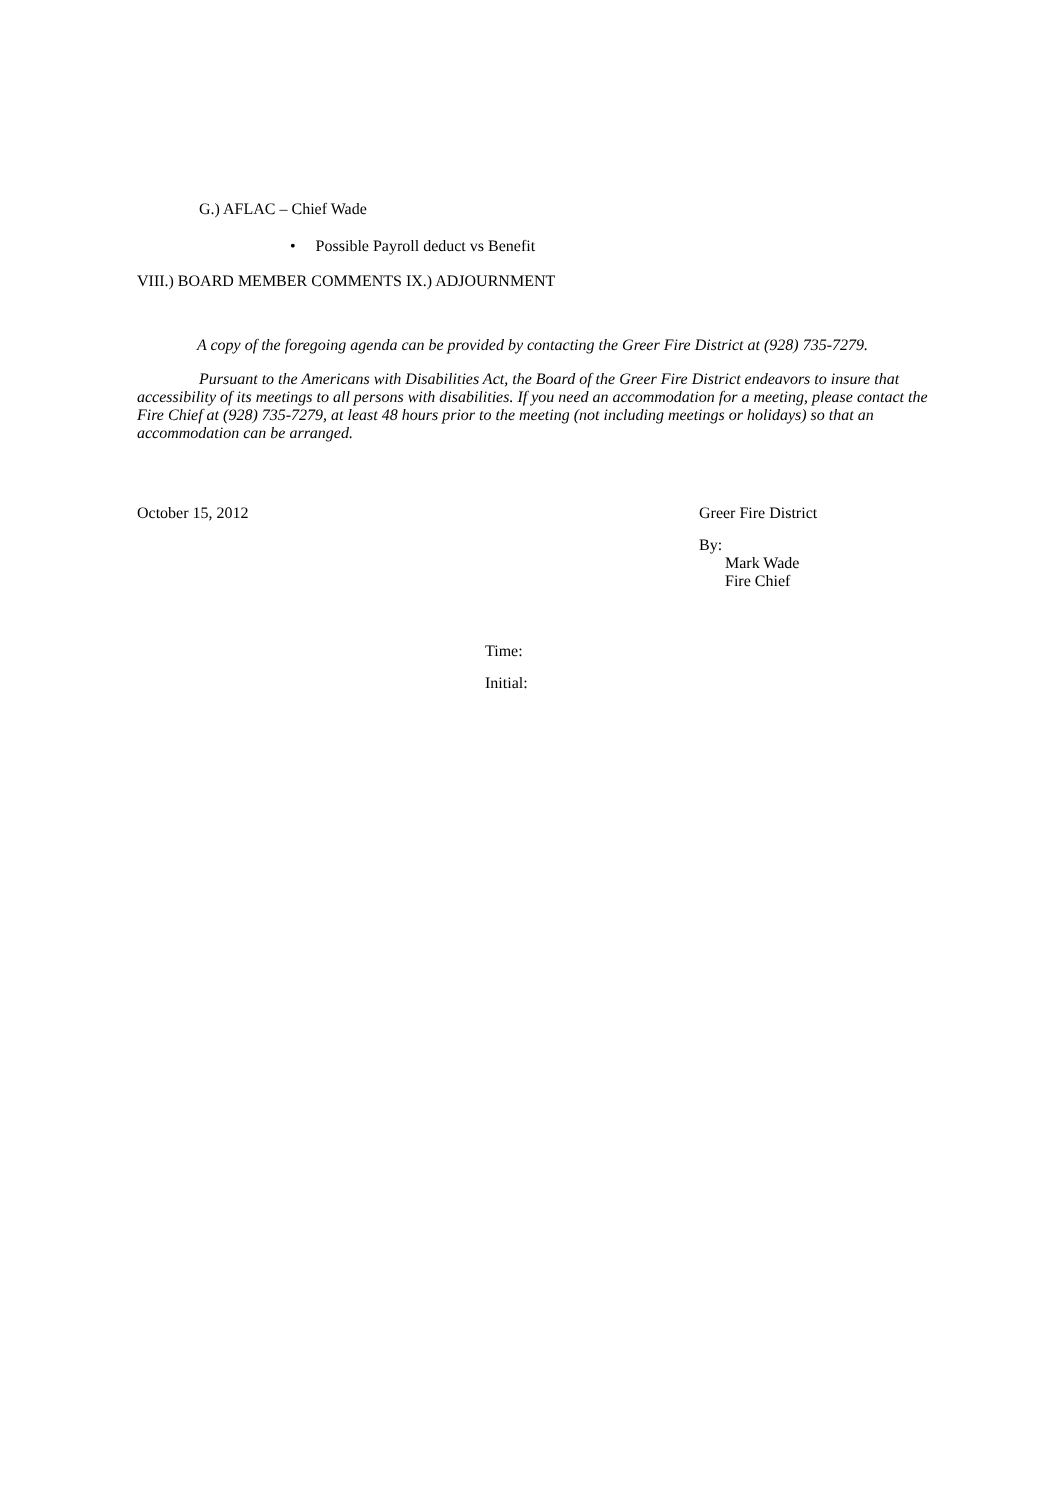G.) AFLAC – Chief Wade
• Possible Payroll deduct vs Benefit
VIII.) BOARD MEMBER COMMENTS IX.) ADJOURNMENT
A copy of the foregoing agenda can be provided by contacting the Greer Fire District at (928) 735-7279.
Pursuant to the Americans with Disabilities Act, the Board of the Greer Fire District endeavors to insure that accessibility of its meetings to all persons with disabilities. If you need an accommodation for a meeting, please contact the Fire Chief at (928) 735-7279, at least 48 hours prior to the meeting (not including meetings or holidays) so that an accommodation can be arranged.
October 15, 2012 Greer Fire District
By:
Mark Wade
Fire Chief
Time:
Initial: